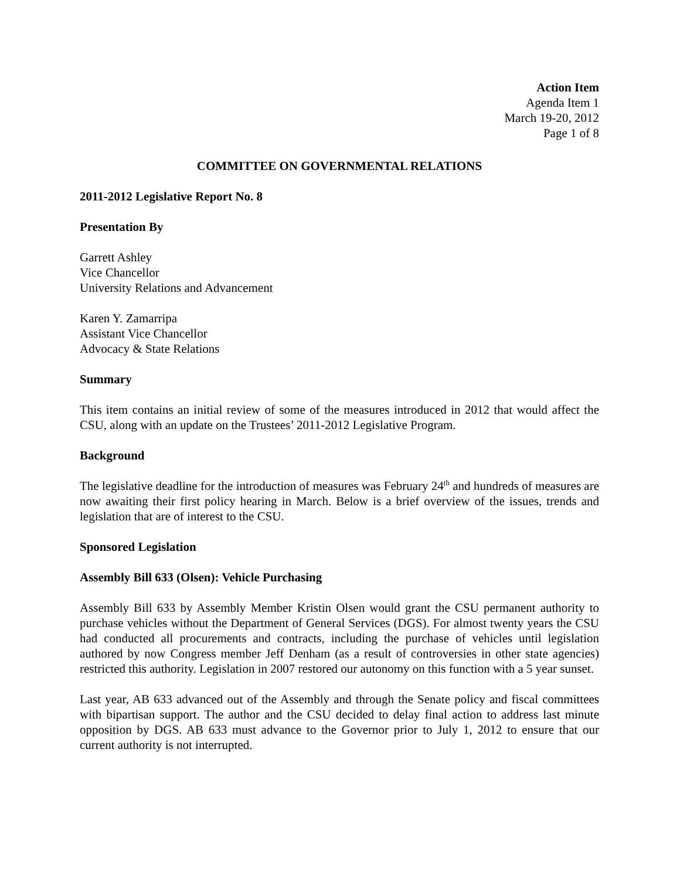Action Item
Agenda Item 1
March 19-20, 2012
Page 1 of 8
COMMITTEE ON GOVERNMENTAL RELATIONS
2011-2012 Legislative Report No. 8
Presentation By
Garrett Ashley
Vice Chancellor
University Relations and Advancement
Karen Y. Zamarripa
Assistant Vice Chancellor
Advocacy & State Relations
Summary
This item contains an initial review of some of the measures introduced in 2012 that would affect the CSU, along with an update on the Trustees’ 2011-2012 Legislative Program.
Background
The legislative deadline for the introduction of measures was February 24<sup>th</sup> and hundreds of measures are now awaiting their first policy hearing in March. Below is a brief overview of the issues, trends and legislation that are of interest to the CSU.
Sponsored Legislation
Assembly Bill 633 (Olsen): Vehicle Purchasing
Assembly Bill 633 by Assembly Member Kristin Olsen would grant the CSU permanent authority to purchase vehicles without the Department of General Services (DGS). For almost twenty years the CSU had conducted all procurements and contracts, including the purchase of vehicles until legislation authored by now Congress member Jeff Denham (as a result of controversies in other state agencies) restricted this authority. Legislation in 2007 restored our autonomy on this function with a 5 year sunset.
Last year, AB 633 advanced out of the Assembly and through the Senate policy and fiscal committees with bipartisan support. The author and the CSU decided to delay final action to address last minute opposition by DGS. AB 633 must advance to the Governor prior to July 1, 2012 to ensure that our current authority is not interrupted.